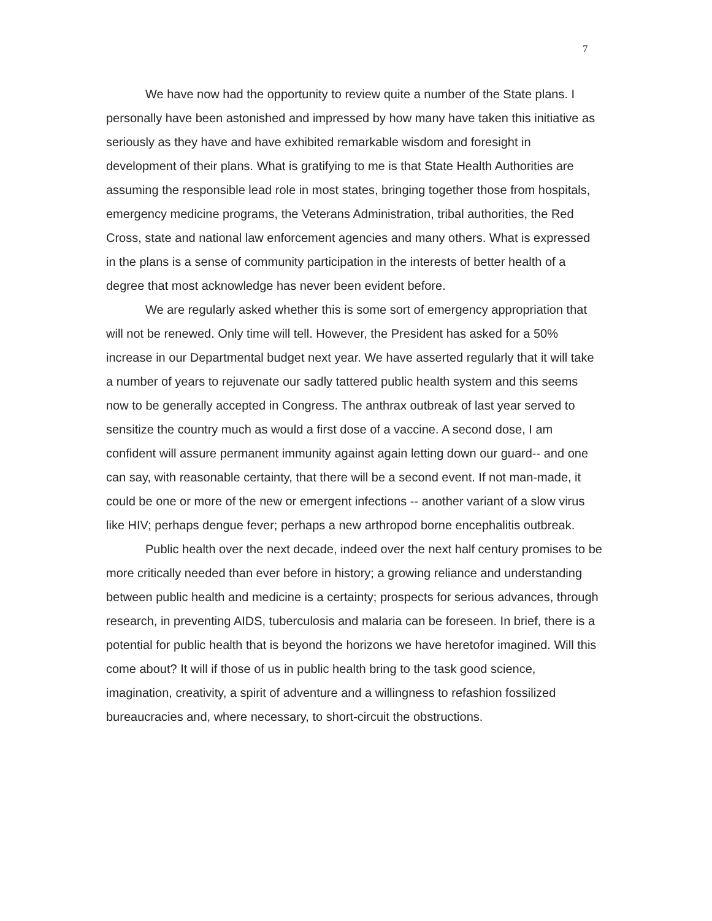7
We have now had the opportunity to review quite a number of the State plans. I personally have been astonished and impressed by how many have taken this initiative as seriously as they have and have exhibited remarkable wisdom and foresight in development of their plans. What is gratifying to me is that State Health Authorities are assuming the responsible lead role in most states, bringing together those from hospitals, emergency medicine programs, the Veterans Administration, tribal authorities, the Red Cross, state and national law enforcement agencies and many others. What is expressed in the plans is a sense of community participation in the interests of better health of a degree that most acknowledge has never been evident before.
We are regularly asked whether this is some sort of emergency appropriation that will not be renewed. Only time will tell. However, the President has asked for a 50% increase in our Departmental budget next year. We have asserted regularly that it will take a number of years to rejuvenate our sadly tattered public health system and this seems now to be generally accepted in Congress. The anthrax outbreak of last year served to sensitize the country much as would a first dose of a vaccine. A second dose, I am confident will assure permanent immunity against again letting down our guard-- and one can say, with reasonable certainty, that there will be a second event. If not man-made, it could be one or more of the new or emergent infections -- another variant of a slow virus like HIV; perhaps dengue fever; perhaps a new arthropod borne encephalitis outbreak.
Public health over the next decade, indeed over the next half century promises to be more critically needed than ever before in history; a growing reliance and understanding between public health and medicine is a certainty; prospects for serious advances, through research, in preventing AIDS, tuberculosis and malaria can be foreseen. In brief, there is a potential for public health that is beyond the horizons we have heretofor imagined. Will this come about? It will if those of us in public health bring to the task good science, imagination, creativity, a spirit of adventure and a willingness to refashion fossilized bureaucracies and, where necessary, to short-circuit the obstructions.